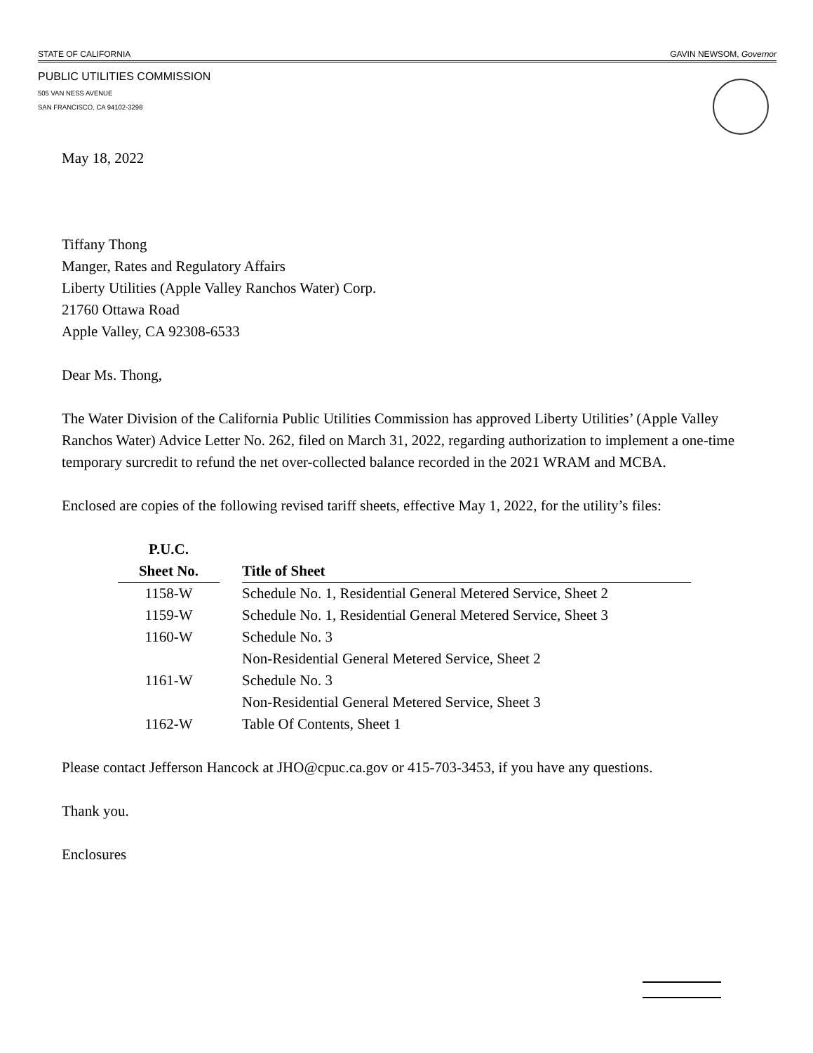STATE OF CALIFORNIA GAVIN NEWSOM, Governor
PUBLIC UTILITIES COMMISSION
505 VAN NESS AVENUE
SAN FRANCISCO, CA 94102-3298
May 18, 2022
Tiffany Thong
Manger, Rates and Regulatory Affairs
Liberty Utilities (Apple Valley Ranchos Water) Corp.
21760 Ottawa Road
Apple Valley, CA 92308-6533
Dear Ms. Thong,
The Water Division of the California Public Utilities Commission has approved Liberty Utilities’ (Apple Valley Ranchos Water) Advice Letter No. 262, filed on March 31, 2022, regarding authorization to implement a one-time temporary surcredit to refund the net over-collected balance recorded in the 2021 WRAM and MCBA.
Enclosed are copies of the following revised tariff sheets, effective May 1, 2022, for the utility’s files:
| P.U.C. Sheet No. | | Title of Sheet |
| --- | --- | --- |
| 1158-W | | Schedule No. 1, Residential General Metered Service, Sheet 2 |
| 1159-W | | Schedule No. 1, Residential General Metered Service, Sheet 3 |
| 1160-W | | Schedule No. 3 Non-Residential General Metered Service, Sheet 2 |
| 1161-W | | Schedule No. 3 Non-Residential General Metered Service, Sheet 3 |
| 1162-W | | Table Of Contents, Sheet 1 |
Please contact Jefferson Hancock at JHO@cpuc.ca.gov or 415-703-3453, if you have any questions.
Thank you.
Enclosures